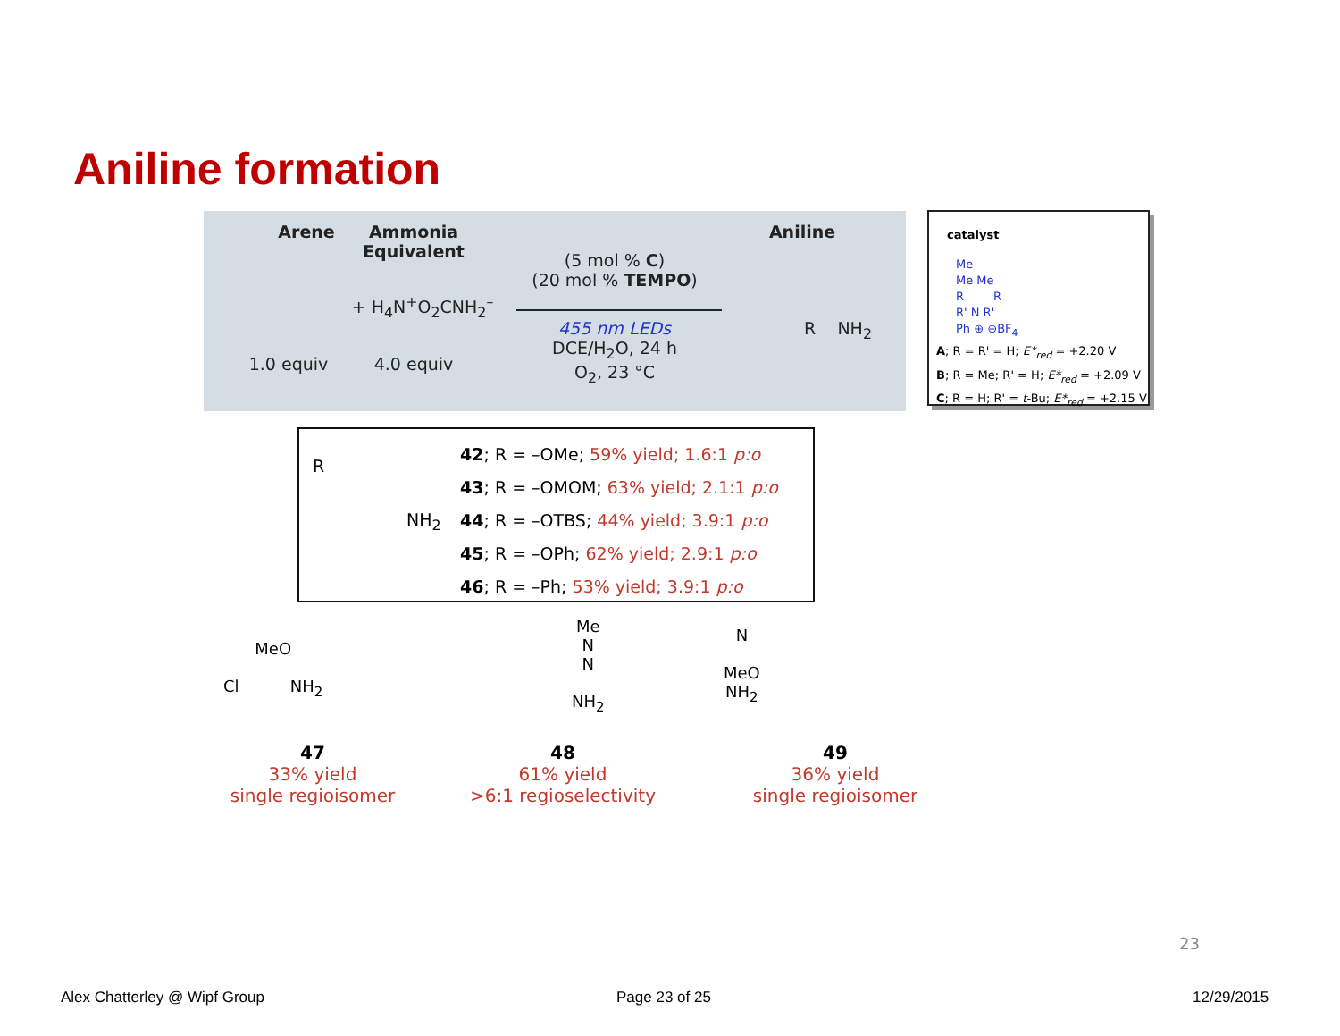Aniline formation
Arene
1.0 equiv
Ammonia
Equivalent
+ H<sub>4</sub>N<sup>+</sup>O<sub>2</sub>CNH<sub>2</sub><sup>–</sup>
4.0 equiv
(5 mol % C)
(20 mol % TEMPO)
455 nm LEDs
DCE/H<sub>2</sub>O, 24 h
O<sub>2</sub>, 23 °C
Aniline
R NH<sub>2</sub>
catalyst
Me
Me Me
R R
R' N R'
Ph ⊕ ⊖BF<sub>4</sub>
A; R = R' = H; E*<sub>red</sub> = +2.20 V
B; R = Me; R' = H; E*<sub>red</sub> = +2.09 V
C; R = H; R' = t-Bu; E*<sub>red</sub> = +2.15 V
R
NH<sub>2</sub>
42; R = –OMe; 59% yield; 1.6:1 p:o
43; R = –OMOM; 63% yield; 2.1:1 p:o
44; R = –OTBS; 44% yield; 3.9:1 p:o
45; R = –OPh; 62% yield; 2.9:1 p:o
46; R = –Ph; 53% yield; 3.9:1 p:o
MeO
Cl NH<sub>2</sub>
Me
N
N
NH<sub>2</sub>
N
MeO
NH<sub>2</sub>
47
33% yield
single regioisomer
48
61% yield
>6:1 regioselectivity
49
36% yield
single regioisomer
23
Alex Chatterley @ Wipf Group Page 23 of 25 12/29/2015